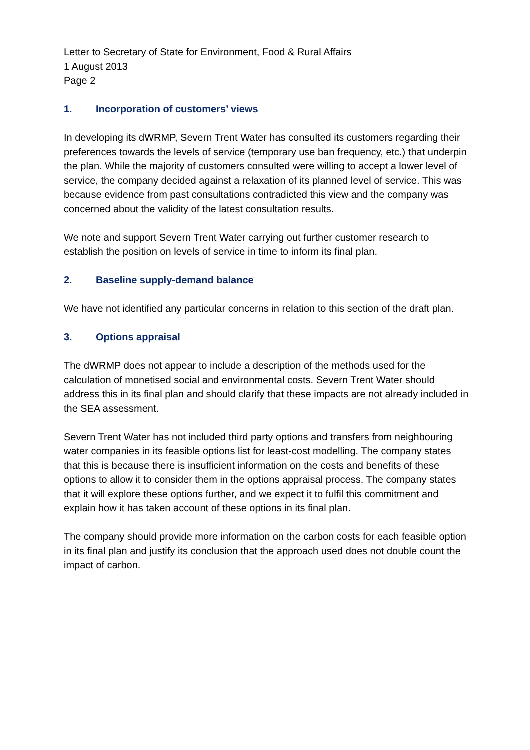Letter to Secretary of State for Environment, Food & Rural Affairs
1 August 2013
Page 2
1. Incorporation of customers’ views
In developing its dWRMP, Severn Trent Water has consulted its customers regarding their preferences towards the levels of service (temporary use ban frequency, etc.) that underpin the plan. While the majority of customers consulted were willing to accept a lower level of service, the company decided against a relaxation of its planned level of service. This was because evidence from past consultations contradicted this view and the company was concerned about the validity of the latest consultation results.
We note and support Severn Trent Water carrying out further customer research to establish the position on levels of service in time to inform its final plan.
2. Baseline supply-demand balance
We have not identified any particular concerns in relation to this section of the draft plan.
3. Options appraisal
The dWRMP does not appear to include a description of the methods used for the calculation of monetised social and environmental costs. Severn Trent Water should address this in its final plan and should clarify that these impacts are not already included in the SEA assessment.
Severn Trent Water has not included third party options and transfers from neighbouring water companies in its feasible options list for least-cost modelling. The company states that this is because there is insufficient information on the costs and benefits of these options to allow it to consider them in the options appraisal process. The company states that it will explore these options further, and we expect it to fulfil this commitment and explain how it has taken account of these options in its final plan.
The company should provide more information on the carbon costs for each feasible option in its final plan and justify its conclusion that the approach used does not double count the impact of carbon.